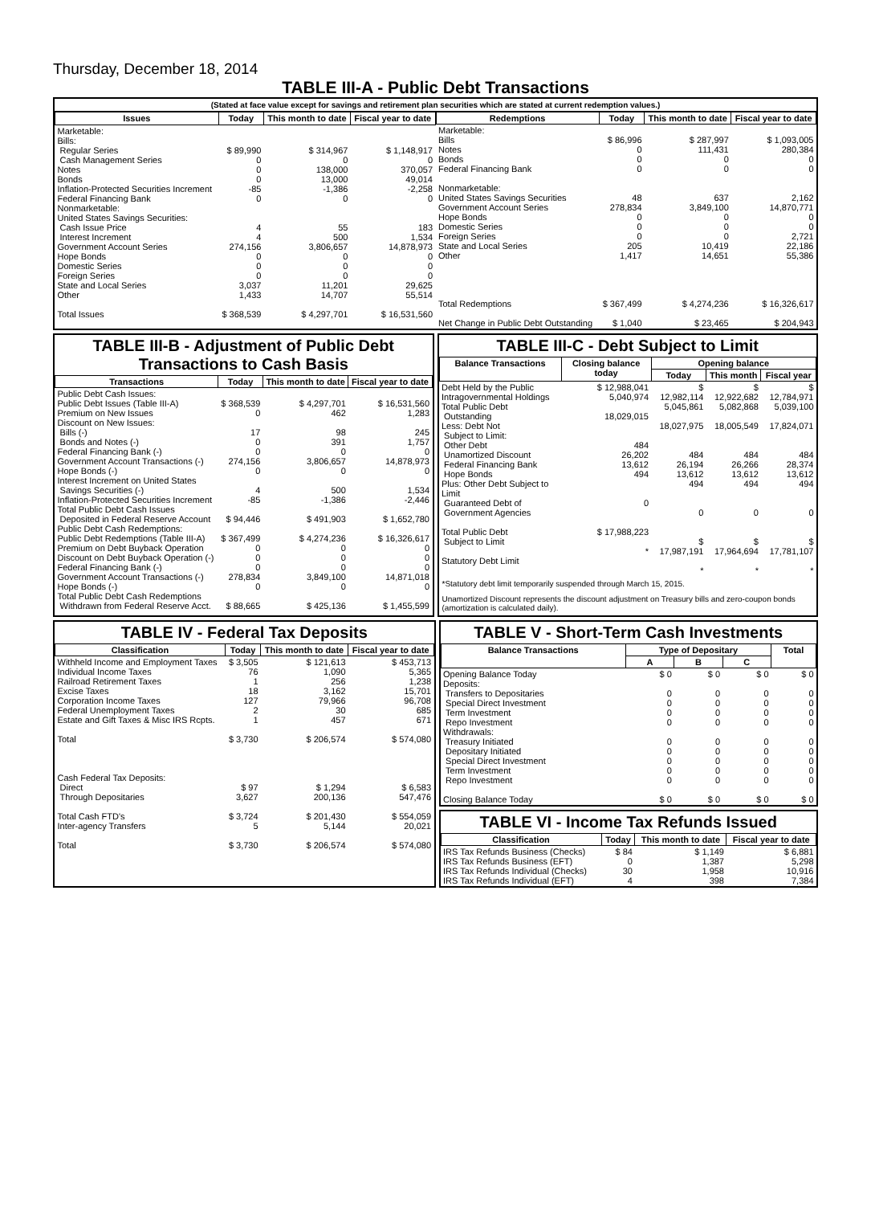Thursday, December 18, 2014
TABLE III-A - Public Debt Transactions
(Stated at face value except for savings and retirement plan securities which are stated at current redemption values.)
| Issues | Today | This month to date | Fiscal year to date |
| --- | --- | --- | --- |
| Marketable: Bills: Regular Series Cash Management Series Notes Bonds Inflation-Protected Securities Increment Federal Financing Bank Nonmarketable: United States Savings Securities: Cash Issue Price Interest Increment Government Account Series Hope Bonds Domestic Series Foreign Series State and Local Series Other Total Issues | $ 89,990 0 0 0 -85 0 4 4 274,156 0 0 0 3,037 1,433 $ 368,539 | $ 314,967 0 138,000 13,000 -1,386 0 55 500 3,806,657 0 0 0 11,201 14,707 $ 4,297,701 | $ 1,148,917 0 370,057 49,014 -2,258 0 183 1,534 14,878,973 0 0 0 29,625 55,514 $ 16,531,560 |
| Redemptions | Today | This month to date | Fiscal year to date |
| --- | --- | --- | --- |
| Marketable: Bills Notes Bonds Federal Financing Bank Nonmarketable: United States Savings Securities Government Account Series Hope Bonds Domestic Series Foreign Series State and Local Series Other Total Redemptions Net Change in Public Debt Outstanding | $ 86,996 0 0 0 48 278,834 0 0 0 205 1,417 $ 367,499 $ 1,040 | $ 287,997 111,431 0 0 637 3,849,100 0 0 0 10,419 14,651 $ 4,274,236 $ 23,465 | $ 1,093,005 280,384 0 0 2,162 14,870,771 0 0 2,721 22,186 55,386 $ 16,326,617 $ 204,943 |
TABLE III-B - Adjustment of Public Debt Transactions to Cash Basis
| Transactions | Today | This month to date | Fiscal year to date |
| --- | --- | --- | --- |
| Public Debt Cash Issues: Public Debt Issues (Table III-A) Premium on New Issues Discount on New Issues: Bills (-) Bonds and Notes (-) Federal Financing Bank (-) Government Account Transactions (-) Hope Bonds (-) Interest Increment on United States Savings Securities (-) Inflation-Protected Securities Increment Total Public Debt Cash Issues Deposited in Federal Reserve Account Public Debt Cash Redemptions: Public Debt Redemptions (Table III-A) Premium on Debt Buyback Operation Discount on Debt Buyback Operation (-) Federal Financing Bank (-) Government Account Transactions (-) Hope Bonds (-) Total Public Debt Cash Redemptions Withdrawn from Federal Reserve Acct. | $ 368,539 0 17 0 0 274,156 0 4 -85 $ 94,446 $ 367,499 0 0 0 278,834 0 $ 88,665 | $ 4,297,701 462 98 391 0 3,806,657 0 500 -1,386 $ 491,903 $ 4,274,236 0 0 0 3,849,100 0 $ 425,136 | $ 16,531,560 1,283 245 1,757 0 14,878,973 0 1,534 -2,446 $ 1,652,780 $ 16,326,617 0 0 0 14,871,018 0 $ 1,455,599 |
TABLE III-C - Debt Subject to Limit
| Balance Transactions | Closing balance today | Opening balance | | |
| --- | --- | --- | --- | --- |
| | | Today | This month | Fiscal year |
| Debt Held by the Public Intragovernmental Holdings Total Public Debt Outstanding Less: Debt Not Subject to Limit: Other Debt Unamortized Discount Federal Financing Bank Hope Bonds Plus: Other Debt Subject to Limit Guaranteed Debt of Government Agencies Total Public Debt Subject to Limit Statutory Debt Limit | $ 12,988,041 5,040,974 18,029,015 484 26,202 13,612 494 0 $ 17,988,223 * | $ 12,982,114 5,045,861 18,027,975 484 26,194 13,612 494 0 $ 17,987,191 * | $ 12,922,682 5,082,868 18,005,549 484 26,266 13,612 494 0 $ 17,964,694 * | $ 12,784,971 5,039,100 17,824,071 484 28,374 13,612 494 0 $ 17,781,107 * |
*Statutory debt limit temporarily suspended through March 15, 2015.
Unamortized Discount represents the discount adjustment on Treasury bills and zero-coupon bonds (amortization is calculated daily).
TABLE IV - Federal Tax Deposits
| Classification | Today | This month to date | Fiscal year to date |
| --- | --- | --- | --- |
| Withheld Income and Employment Taxes Individual Income Taxes Railroad Retirement Taxes Excise Taxes Corporation Income Taxes Federal Unemployment Taxes Estate and Gift Taxes & Misc IRS Rcpts. Total Cash Federal Tax Deposits: Direct Through Depositaries Total Cash FTD's Inter-agency Transfers Total | $ 3,505 76 1 18 127 2 1 $ 3,730 $ 97 3,627 $ 3,724 5 $ 3,730 | $ 121,613 1,090 256 3,162 79,966 30 457 $ 206,574 $ 1,294 200,136 $ 201,430 5,144 $ 206,574 | $ 453,713 5,365 1,238 15,701 96,708 685 671 $ 574,080 $ 6,583 547,476 $ 554,059 20,021 $ 574,080 |
TABLE V - Short-Term Cash Investments
| Balance Transactions | Type of Depositary | | | Total |
| --- | --- | --- | --- | --- |
| | A | B | C | |
| Opening Balance Today Deposits: Transfers to Depositaries Special Direct Investment Term Investment Repo Investment Withdrawals: Treasury Initiated Depositary Initiated Special Direct Investment Term Investment Repo Investment Closing Balance Today | $ 0 0 0 0 0 0 0 0 0 0 $ 0 | $ 0 0 0 0 0 0 0 0 0 0 $ 0 | $ 0 0 0 0 0 0 0 0 0 0 $ 0 | $ 0 0 0 0 0 0 0 0 0 0 $ 0 |
TABLE VI - Income Tax Refunds Issued
| Classification | Today | This month to date | Fiscal year to date |
| --- | --- | --- | --- |
| IRS Tax Refunds Business (Checks) IRS Tax Refunds Business (EFT) IRS Tax Refunds Individual (Checks) IRS Tax Refunds Individual (EFT) | $ 84 0 30 4 | $ 1,149 1,387 1,958 398 | $ 6,881 5,298 10,916 7,384 |